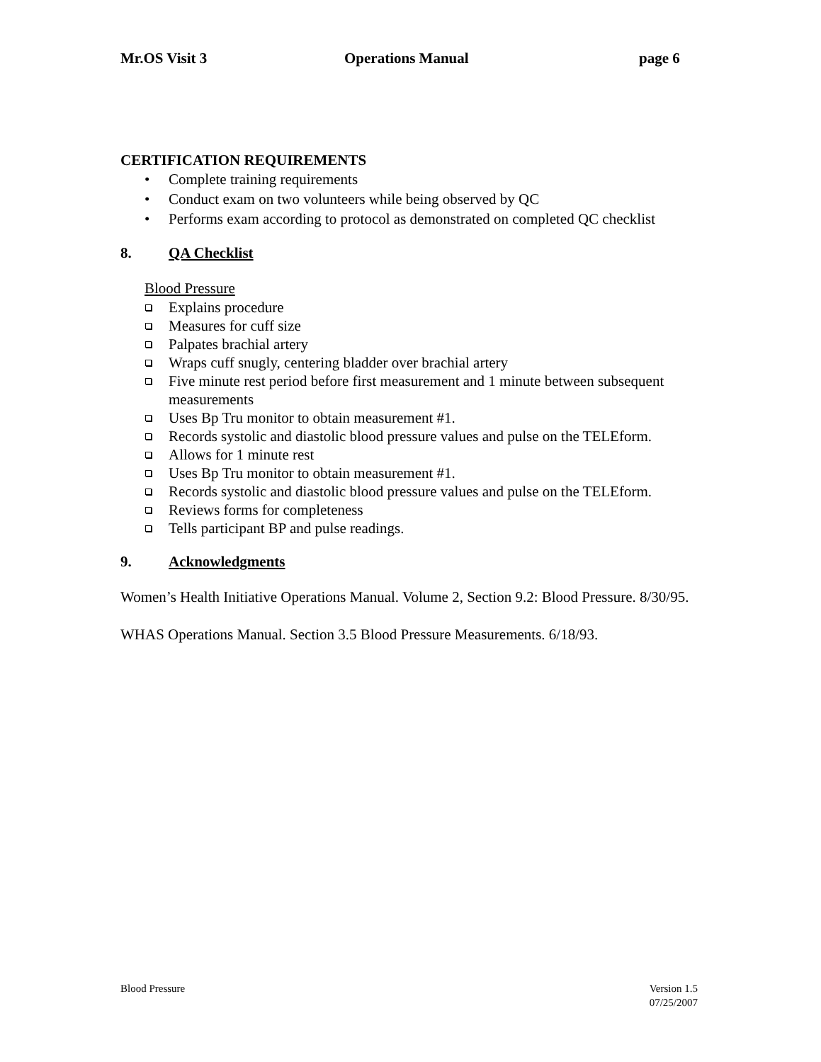Mr.OS Visit 3 Operations Manual page 6
CERTIFICATION REQUIREMENTS
• Complete training requirements
• Conduct exam on two volunteers while being observed by QC
• Performs exam according to protocol as demonstrated on completed QC checklist
8. QA Checklist
Blood Pressure
Explains procedure
Measures for cuff size
Palpates brachial artery
Wraps cuff snugly, centering bladder over brachial artery
Five minute rest period before first measurement and 1 minute between subsequent measurements
Uses Bp Tru monitor to obtain measurement #1.
Records systolic and diastolic blood pressure values and pulse on the TELEform.
Allows for 1 minute rest
Uses Bp Tru monitor to obtain measurement #1.
Records systolic and diastolic blood pressure values and pulse on the TELEform.
Reviews forms for completeness
Tells participant BP and pulse readings.
9. Acknowledgments
Women’s Health Initiative Operations Manual. Volume 2, Section 9.2: Blood Pressure. 8/30/95.
WHAS Operations Manual. Section 3.5 Blood Pressure Measurements. 6/18/93.
Blood Pressure Version 1.5
07/25/2007